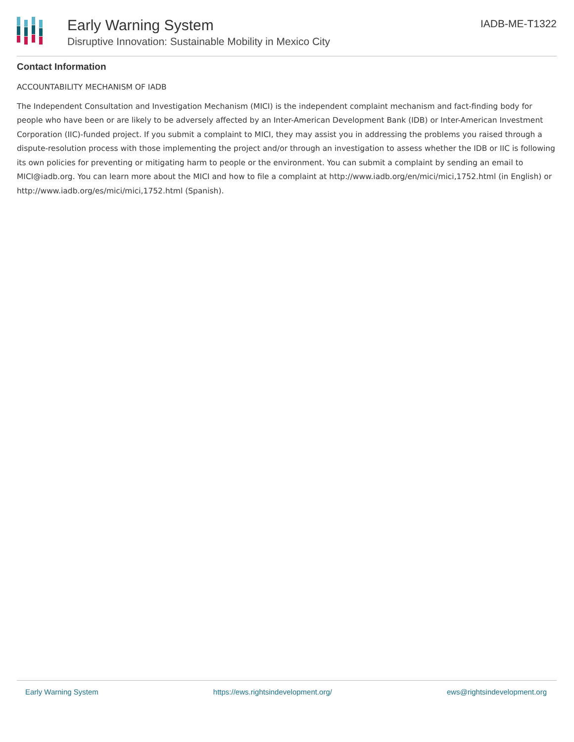Early Warning System
Disruptive Innovation: Sustainable Mobility in Mexico City
IADB-ME-T1322
Contact Information
ACCOUNTABILITY MECHANISM OF IADB
The Independent Consultation and Investigation Mechanism (MICI) is the independent complaint mechanism and fact-finding body for people who have been or are likely to be adversely affected by an Inter-American Development Bank (IDB) or Inter-American Investment Corporation (IIC)-funded project. If you submit a complaint to MICI, they may assist you in addressing the problems you raised through a dispute-resolution process with those implementing the project and/or through an investigation to assess whether the IDB or IIC is following its own policies for preventing or mitigating harm to people or the environment. You can submit a complaint by sending an email to MICI@iadb.org. You can learn more about the MICI and how to file a complaint at http://www.iadb.org/en/mici/mici,1752.html (in English) or http://www.iadb.org/es/mici/mici,1752.html (Spanish).
Early Warning System https://ews.rightsindevelopment.org/ ews@rightsindevelopment.org